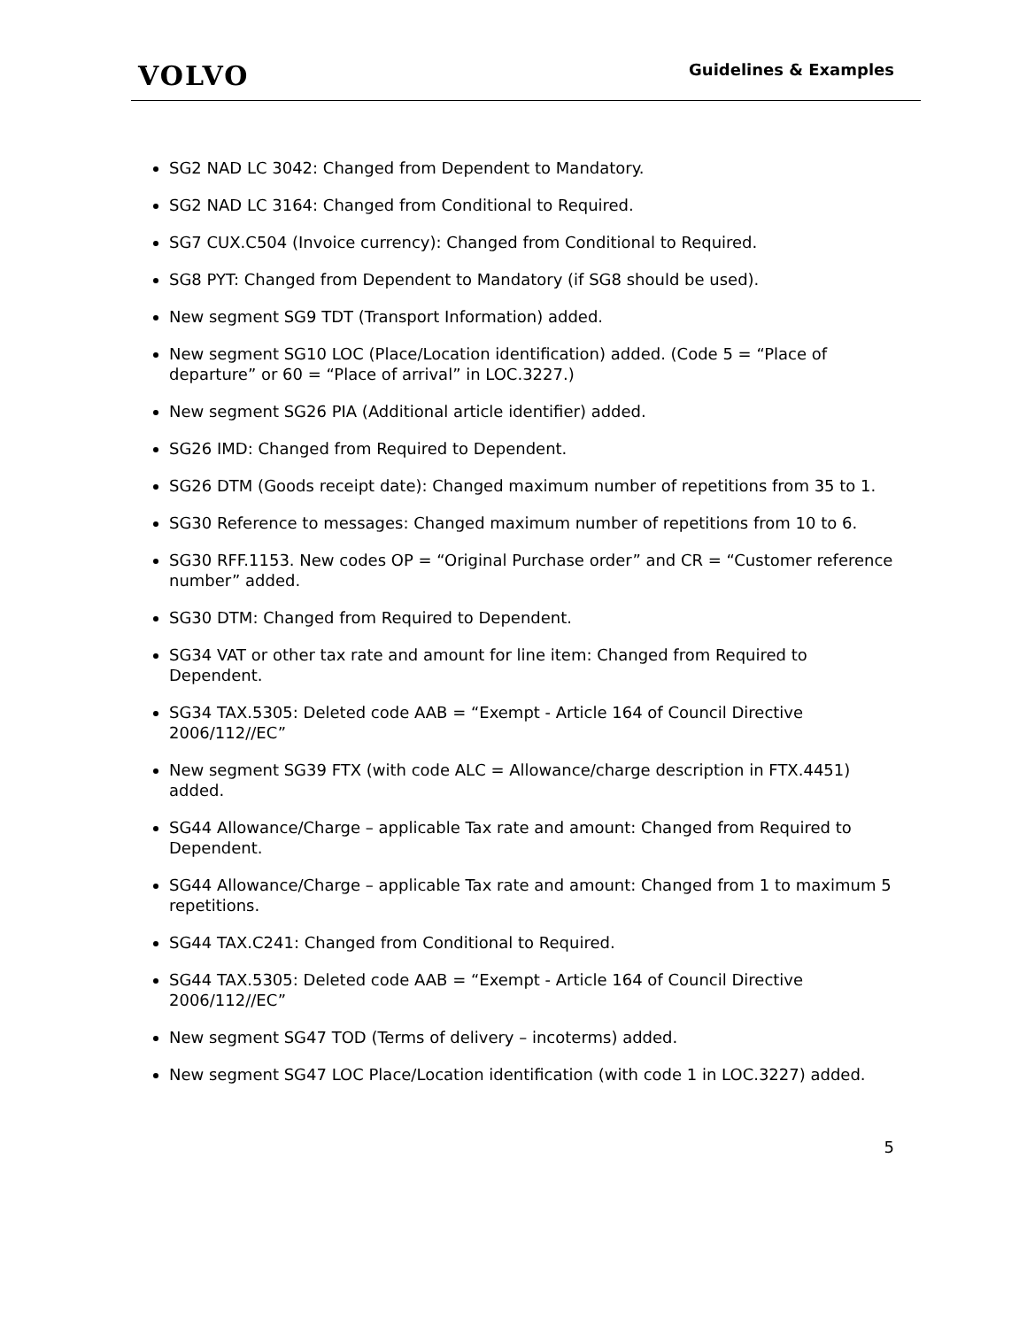VOLVO
Guidelines & Examples
SG2 NAD LC 3042: Changed from Dependent to Mandatory.
SG2 NAD LC 3164: Changed from Conditional to Required.
SG7 CUX.C504 (Invoice currency): Changed from Conditional to Required.
SG8 PYT: Changed from Dependent to Mandatory (if SG8 should be used).
New segment SG9 TDT (Transport Information) added.
New segment SG10 LOC (Place/Location identification) added. (Code 5 = “Place of departure” or 60 = “Place of arrival” in LOC.3227.)
New segment SG26 PIA (Additional article identifier) added.
SG26 IMD: Changed from Required to Dependent.
SG26 DTM (Goods receipt date): Changed maximum number of repetitions from 35 to 1.
SG30 Reference to messages: Changed maximum number of repetitions from 10 to 6.
SG30 RFF.1153. New codes OP = “Original Purchase order” and CR = “Customer reference number” added.
SG30 DTM: Changed from Required to Dependent.
SG34 VAT or other tax rate and amount for line item: Changed from Required to Dependent.
SG34 TAX.5305: Deleted code AAB = “Exempt - Article 164 of Council Directive 2006/112//EC”
New segment SG39 FTX (with code ALC = Allowance/charge description in FTX.4451) added.
SG44 Allowance/Charge – applicable Tax rate and amount: Changed from Required to Dependent.
SG44 Allowance/Charge – applicable Tax rate and amount: Changed from 1 to maximum 5 repetitions.
SG44 TAX.C241: Changed from Conditional to Required.
SG44 TAX.5305: Deleted code AAB = “Exempt - Article 164 of Council Directive 2006/112//EC”
New segment SG47 TOD (Terms of delivery – incoterms) added.
New segment SG47 LOC Place/Location identification (with code 1 in LOC.3227) added.
5